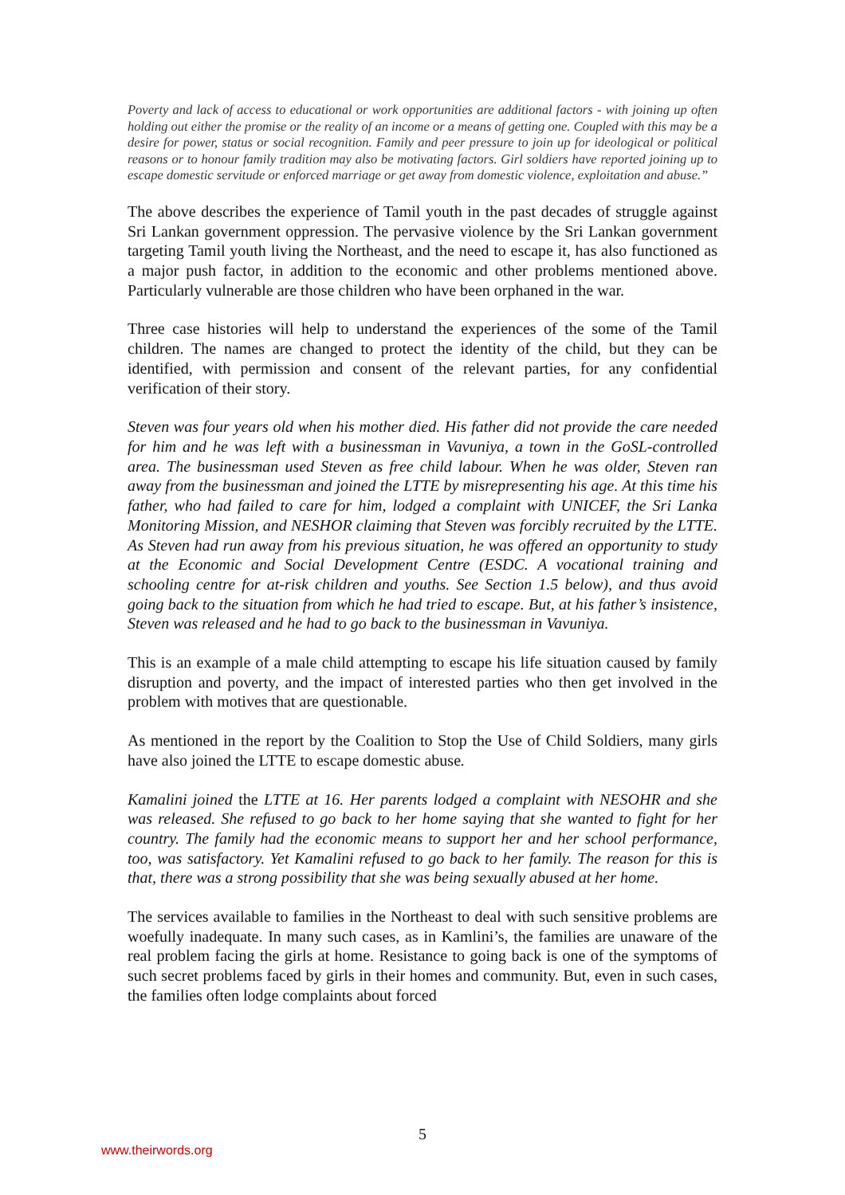Poverty and lack of access to educational or work opportunities are additional factors - with joining up often holding out either the promise or the reality of an income or a means of getting one. Coupled with this may be a desire for power, status or social recognition. Family and peer pressure to join up for ideological or political reasons or to honour family tradition may also be motivating factors. Girl soldiers have reported joining up to escape domestic servitude or enforced marriage or get away from domestic violence, exploitation and abuse.”
The above describes the experience of Tamil youth in the past decades of struggle against Sri Lankan government oppression. The pervasive violence by the Sri Lankan government targeting Tamil youth living the Northeast, and the need to escape it, has also functioned as a major push factor, in addition to the economic and other problems mentioned above. Particularly vulnerable are those children who have been orphaned in the war.
Three case histories will help to understand the experiences of the some of the Tamil children. The names are changed to protect the identity of the child, but they can be identified, with permission and consent of the relevant parties, for any confidential verification of their story.
Steven was four years old when his mother died. His father did not provide the care needed for him and he was left with a businessman in Vavuniya, a town in the GoSL-controlled area. The businessman used Steven as free child labour. When he was older, Steven ran away from the businessman and joined the LTTE by misrepresenting his age. At this time his father, who had failed to care for him, lodged a complaint with UNICEF, the Sri Lanka Monitoring Mission, and NESHOR claiming that Steven was forcibly recruited by the LTTE. As Steven had run away from his previous situation, he was offered an opportunity to study at the Economic and Social Development Centre (ESDC. A vocational training and schooling centre for at-risk children and youths. See Section 1.5 below), and thus avoid going back to the situation from which he had tried to escape. But, at his father’s insistence, Steven was released and he had to go back to the businessman in Vavuniya.
This is an example of a male child attempting to escape his life situation caused by family disruption and poverty, and the impact of interested parties who then get involved in the problem with motives that are questionable.
As mentioned in the report by the Coalition to Stop the Use of Child Soldiers, many girls have also joined the LTTE to escape domestic abuse.
Kamalini joined the LTTE at 16. Her parents lodged a complaint with NESOHR and she was released. She refused to go back to her home saying that she wanted to fight for her country. The family had the economic means to support her and her school performance, too, was satisfactory. Yet Kamalini refused to go back to her family. The reason for this is that, there was a strong possibility that she was being sexually abused at her home.
The services available to families in the Northeast to deal with such sensitive problems are woefully inadequate. In many such cases, as in Kamlini’s, the families are unaware of the real problem facing the girls at home. Resistance to going back is one of the symptoms of such secret problems faced by girls in their homes and community. But, even in such cases, the families often lodge complaints about forced
5
www.theirwords.org